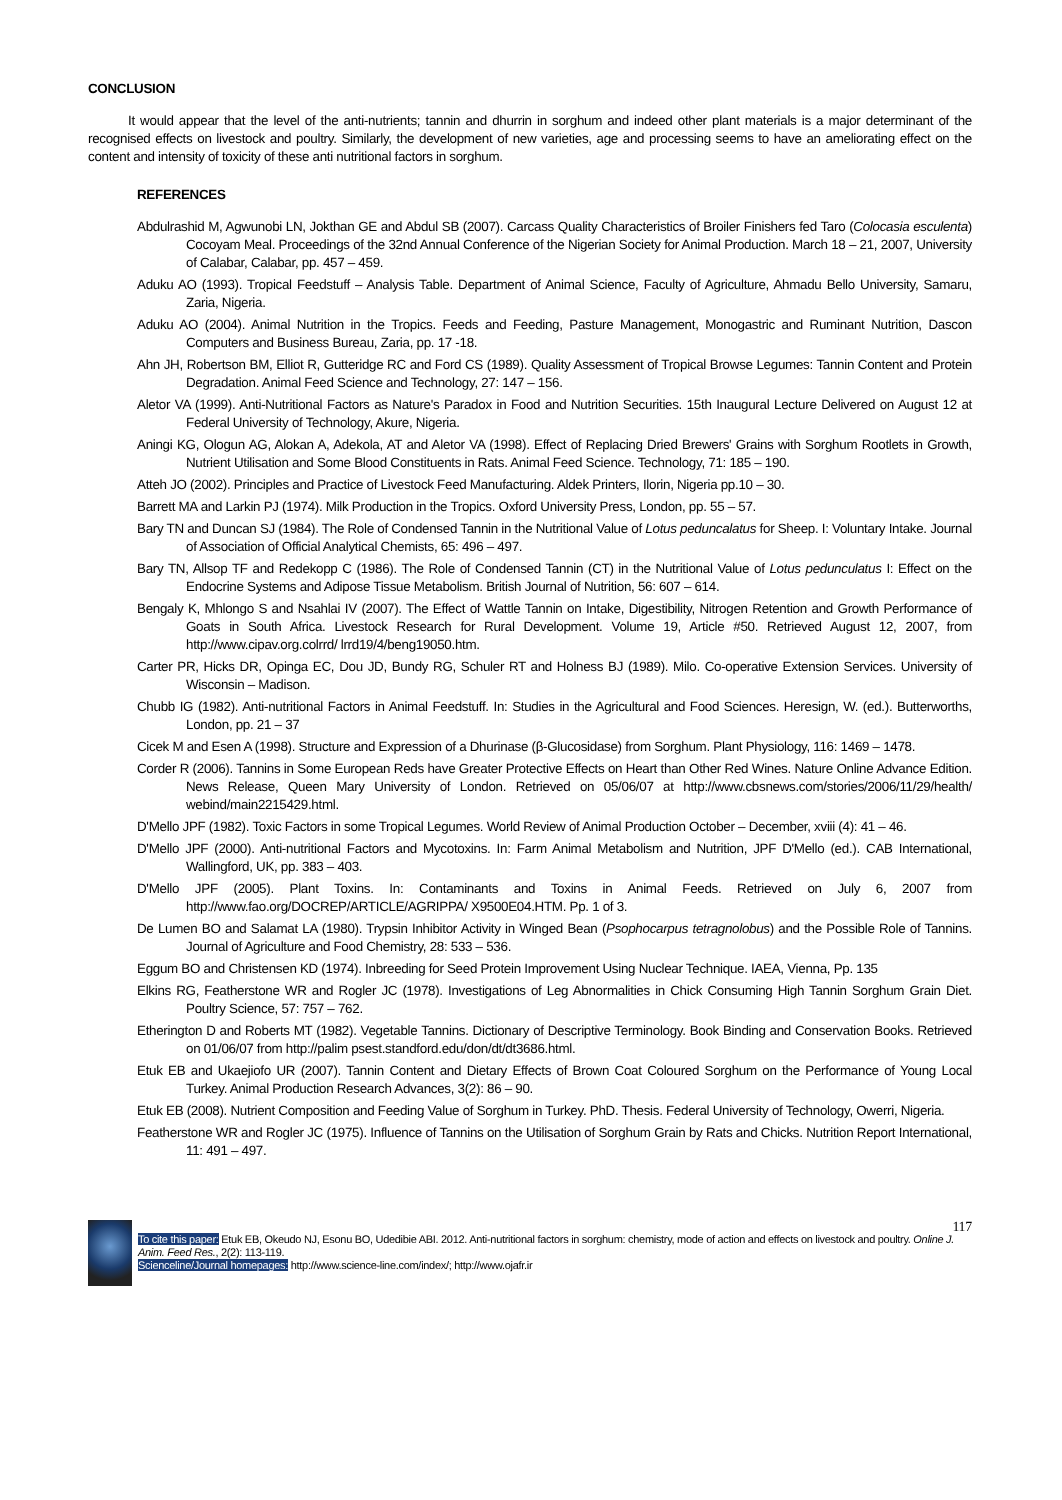CONCLUSION
It would appear that the level of the anti-nutrients; tannin and dhurrin in sorghum and indeed other plant materials is a major determinant of the recognised effects on livestock and poultry. Similarly, the development of new varieties, age and processing seems to have an ameliorating effect on the content and intensity of toxicity of these anti nutritional factors in sorghum.
REFERENCES
Abdulrashid M, Agwunobi LN, Jokthan GE and Abdul SB (2007). Carcass Quality Characteristics of Broiler Finishers fed Taro (Colocasia esculenta) Cocoyam Meal. Proceedings of the 32nd Annual Conference of the Nigerian Society for Animal Production. March 18 – 21, 2007, University of Calabar, Calabar, pp. 457 – 459.
Aduku AO (1993). Tropical Feedstuff – Analysis Table. Department of Animal Science, Faculty of Agriculture, Ahmadu Bello University, Samaru, Zaria, Nigeria.
Aduku AO (2004). Animal Nutrition in the Tropics. Feeds and Feeding, Pasture Management, Monogastric and Ruminant Nutrition, Dascon Computers and Business Bureau, Zaria, pp. 17 -18.
Ahn JH, Robertson BM, Elliot R, Gutteridge RC and Ford CS (1989). Quality Assessment of Tropical Browse Legumes: Tannin Content and Protein Degradation. Animal Feed Science and Technology, 27: 147 – 156.
Aletor VA (1999). Anti-Nutritional Factors as Nature's Paradox in Food and Nutrition Securities. 15th Inaugural Lecture Delivered on August 12 at Federal University of Technology, Akure, Nigeria.
Aningi KG, Ologun AG, Alokan A, Adekola, AT and Aletor VA (1998). Effect of Replacing Dried Brewers' Grains with Sorghum Rootlets in Growth, Nutrient Utilisation and Some Blood Constituents in Rats. Animal Feed Science. Technology, 71: 185 – 190.
Atteh JO (2002). Principles and Practice of Livestock Feed Manufacturing. Aldek Printers, Ilorin, Nigeria pp.10 – 30.
Barrett MA and Larkin PJ (1974). Milk Production in the Tropics. Oxford University Press, London, pp. 55 – 57.
Bary TN and Duncan SJ (1984). The Role of Condensed Tannin in the Nutritional Value of Lotus peduncalatus for Sheep. I: Voluntary Intake. Journal of Association of Official Analytical Chemists, 65: 496 – 497.
Bary TN, Allsop TF and Redekopp C (1986). The Role of Condensed Tannin (CT) in the Nutritional Value of Lotus pedunculatus I: Effect on the Endocrine Systems and Adipose Tissue Metabolism. British Journal of Nutrition, 56: 607 – 614.
Bengaly K, Mhlongo S and Nsahlai IV (2007). The Effect of Wattle Tannin on Intake, Digestibility, Nitrogen Retention and Growth Performance of Goats in South Africa. Livestock Research for Rural Development. Volume 19, Article #50. Retrieved August 12, 2007, from http://www.cipav.org.colrrd/ lrrd19/4/beng19050.htm.
Carter PR, Hicks DR, Opinga EC, Dou JD, Bundy RG, Schuler RT and Holness BJ (1989). Milo. Co-operative Extension Services. University of Wisconsin – Madison.
Chubb IG (1982). Anti-nutritional Factors in Animal Feedstuff. In: Studies in the Agricultural and Food Sciences. Heresign, W. (ed.). Butterworths, London, pp. 21 – 37
Cicek M and Esen A (1998). Structure and Expression of a Dhurinase (β-Glucosidase) from Sorghum. Plant Physiology, 116: 1469 – 1478.
Corder R (2006). Tannins in Some European Reds have Greater Protective Effects on Heart than Other Red Wines. Nature Online Advance Edition. News Release, Queen Mary University of London. Retrieved on 05/06/07 at http://www.cbsnews.com/stories/2006/11/29/health/ webind/main2215429.html.
D'Mello JPF (1982). Toxic Factors in some Tropical Legumes. World Review of Animal Production October – December, xviii (4): 41 – 46.
D'Mello JPF (2000). Anti-nutritional Factors and Mycotoxins. In: Farm Animal Metabolism and Nutrition, JPF D'Mello (ed.). CAB International, Wallingford, UK, pp. 383 – 403.
D'Mello JPF (2005). Plant Toxins. In: Contaminants and Toxins in Animal Feeds. Retrieved on July 6, 2007 from http://www.fao.org/DOCREP/ARTICLE/AGRIPPA/ X9500E04.HTM. Pp. 1 of 3.
De Lumen BO and Salamat LA (1980). Trypsin Inhibitor Activity in Winged Bean (Psophocarpus tetragnolobus) and the Possible Role of Tannins. Journal of Agriculture and Food Chemistry, 28: 533 – 536.
Eggum BO and Christensen KD (1974). Inbreeding for Seed Protein Improvement Using Nuclear Technique. IAEA, Vienna, Pp. 135
Elkins RG, Featherstone WR and Rogler JC (1978). Investigations of Leg Abnormalities in Chick Consuming High Tannin Sorghum Grain Diet. Poultry Science, 57: 757 – 762.
Etherington D and Roberts MT (1982). Vegetable Tannins. Dictionary of Descriptive Terminology. Book Binding and Conservation Books. Retrieved on 01/06/07 from http://palim psest.standford.edu/don/dt/dt3686.html.
Etuk EB and Ukaejiofo UR (2007). Tannin Content and Dietary Effects of Brown Coat Coloured Sorghum on the Performance of Young Local Turkey. Animal Production Research Advances, 3(2): 86 – 90.
Etuk EB (2008). Nutrient Composition and Feeding Value of Sorghum in Turkey. PhD. Thesis. Federal University of Technology, Owerri, Nigeria.
Featherstone WR and Rogler JC (1975). Influence of Tannins on the Utilisation of Sorghum Grain by Rats and Chicks. Nutrition Report International, 11: 491 – 497.
117
To cite this paper: Etuk EB, Okeudo NJ, Esonu BO, Udedibie ABI. 2012. Anti-nutritional factors in sorghum: chemistry, mode of action and effects on livestock and poultry. Online J. Anim. Feed Res., 2(2): 113-119.
Scienceline/Journal homepages: http://www.science-line.com/index/; http://www.ojafr.ir